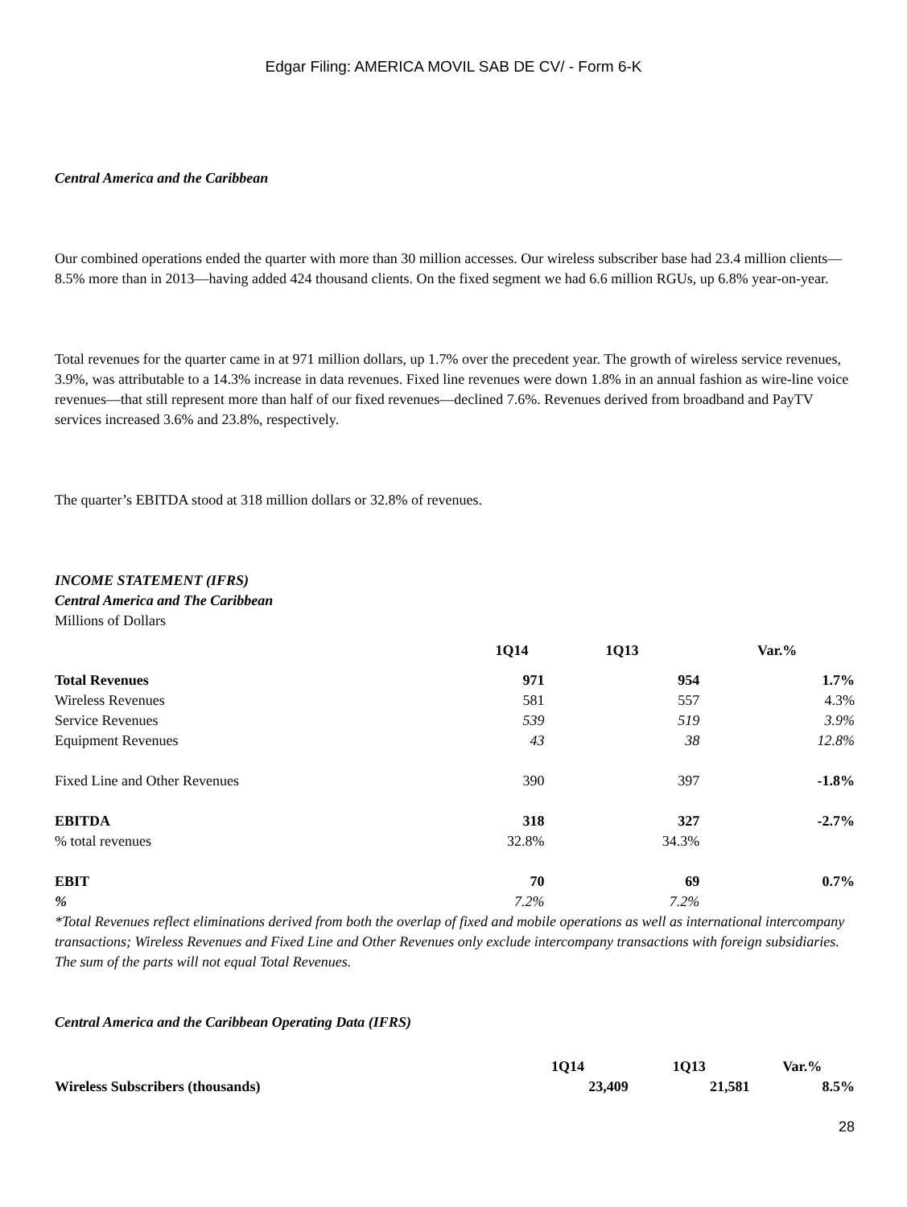Edgar Filing: AMERICA MOVIL SAB DE CV/ - Form 6-K
Central America and the Caribbean
Our combined operations ended the quarter with more than 30 million accesses. Our wireless subscriber base had 23.4 million clients—8.5% more than in 2013—having added 424 thousand clients. On the fixed segment we had 6.6 million RGUs, up 6.8% year-on-year.
Total revenues for the quarter came in at 971 million dollars, up 1.7% over the precedent year. The growth of wireless service revenues, 3.9%, was attributable to a 14.3% increase in data revenues. Fixed line revenues were down 1.8% in an annual fashion as wire-line voice revenues—that still represent more than half of our fixed revenues—declined 7.6%. Revenues derived from broadband and PayTV services increased 3.6% and 23.8%, respectively.
The quarter’s EBITDA stood at 318 million dollars or 32.8% of revenues.
INCOME STATEMENT (IFRS)
Central America and The Caribbean
Millions of Dollars
| | 1Q14 | 1Q13 | Var.% |
| --- | --- | --- | --- |
| Total Revenues | 971 | 954 | 1.7% |
| Wireless Revenues | 581 | 557 | 4.3% |
| Service Revenues | 539 | 519 | 3.9% |
| Equipment Revenues | 43 | 38 | 12.8% |
| Fixed Line and Other Revenues | 390 | 397 | -1.8% |
| EBITDA | 318 | 327 | -2.7% |
| % total revenues | 32.8% | 34.3% | |
| EBIT | 70 | 69 | 0.7% |
| % | 7.2% | 7.2% | |
*Total Revenues reflect eliminations derived from both the overlap of fixed and mobile operations as well as international intercompany transactions; Wireless Revenues and Fixed Line and Other Revenues only exclude intercompany transactions with foreign subsidiaries. The sum of the parts will not equal Total Revenues.
Central America and the Caribbean Operating Data (IFRS)
| | 1Q14 | 1Q13 | Var.% |
| --- | --- | --- | --- |
| Wireless Subscribers (thousands) | 23,409 | 21,581 | 8.5% |
28